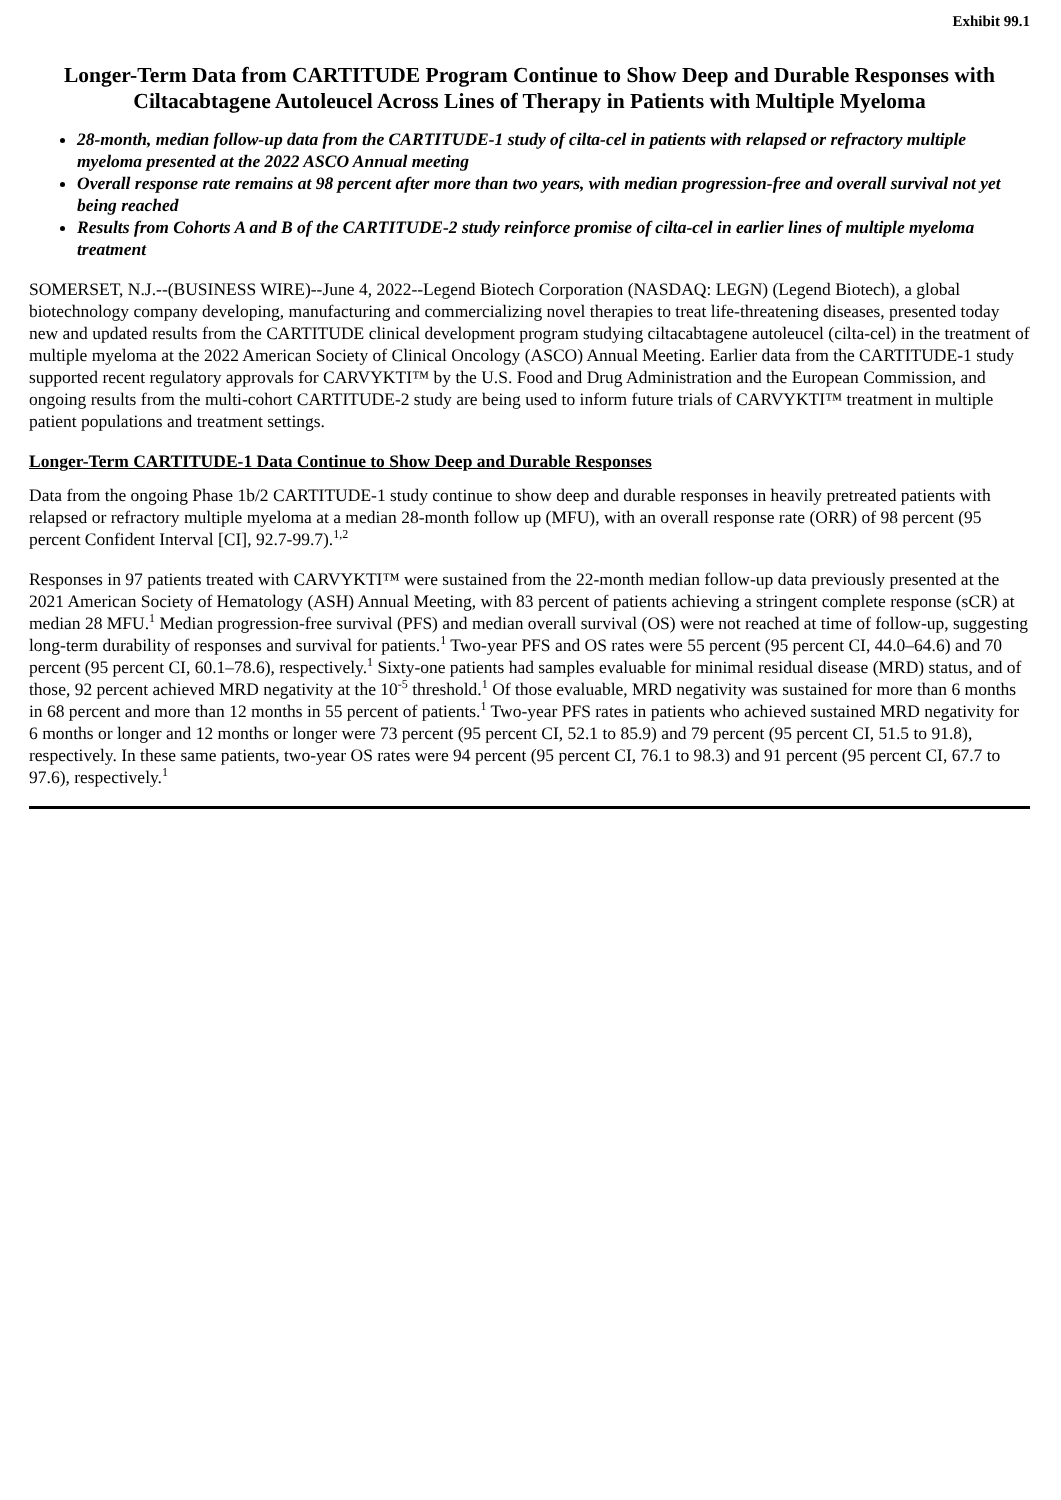Exhibit 99.1
Longer-Term Data from CARTITUDE Program Continue to Show Deep and Durable Responses with Ciltacabtagene Autoleucel Across Lines of Therapy in Patients with Multiple Myeloma
28-month, median follow-up data from the CARTITUDE-1 study of cilta-cel in patients with relapsed or refractory multiple myeloma presented at the 2022 ASCO Annual meeting
Overall response rate remains at 98 percent after more than two years, with median progression-free and overall survival not yet being reached
Results from Cohorts A and B of the CARTITUDE-2 study reinforce promise of cilta-cel in earlier lines of multiple myeloma treatment
SOMERSET, N.J.--(BUSINESS WIRE)--June 4, 2022--Legend Biotech Corporation (NASDAQ: LEGN) (Legend Biotech), a global biotechnology company developing, manufacturing and commercializing novel therapies to treat life-threatening diseases, presented today new and updated results from the CARTITUDE clinical development program studying ciltacabtagene autoleucel (cilta-cel) in the treatment of multiple myeloma at the 2022 American Society of Clinical Oncology (ASCO) Annual Meeting. Earlier data from the CARTITUDE-1 study supported recent regulatory approvals for CARVYKTI™ by the U.S. Food and Drug Administration and the European Commission, and ongoing results from the multi-cohort CARTITUDE-2 study are being used to inform future trials of CARVYKTI™ treatment in multiple patient populations and treatment settings.
Longer-Term CARTITUDE-1 Data Continue to Show Deep and Durable Responses
Data from the ongoing Phase 1b/2 CARTITUDE-1 study continue to show deep and durable responses in heavily pretreated patients with relapsed or refractory multiple myeloma at a median 28-month follow up (MFU), with an overall response rate (ORR) of 98 percent (95 percent Confident Interval [CI], 92.7-99.7).<sup>1,2</sup>
Responses in 97 patients treated with CARVYKTI™ were sustained from the 22-month median follow-up data previously presented at the 2021 American Society of Hematology (ASH) Annual Meeting, with 83 percent of patients achieving a stringent complete response (sCR) at median 28 MFU.<sup>1</sup> Median progression-free survival (PFS) and median overall survival (OS) were not reached at time of follow-up, suggesting long-term durability of responses and survival for patients.<sup>1</sup> Two-year PFS and OS rates were 55 percent (95 percent CI, 44.0–64.6) and 70 percent (95 percent CI, 60.1–78.6), respectively.<sup>1</sup> Sixty-one patients had samples evaluable for minimal residual disease (MRD) status, and of those, 92 percent achieved MRD negativity at the 10<sup>-5</sup> threshold.<sup>1</sup> Of those evaluable, MRD negativity was sustained for more than 6 months in 68 percent and more than 12 months in 55 percent of patients.<sup>1</sup> Two-year PFS rates in patients who achieved sustained MRD negativity for 6 months or longer and 12 months or longer were 73 percent (95 percent CI, 52.1 to 85.9) and 79 percent (95 percent CI, 51.5 to 91.8), respectively. In these same patients, two-year OS rates were 94 percent (95 percent CI, 76.1 to 98.3) and 91 percent (95 percent CI, 67.7 to 97.6), respectively.<sup>1</sup>